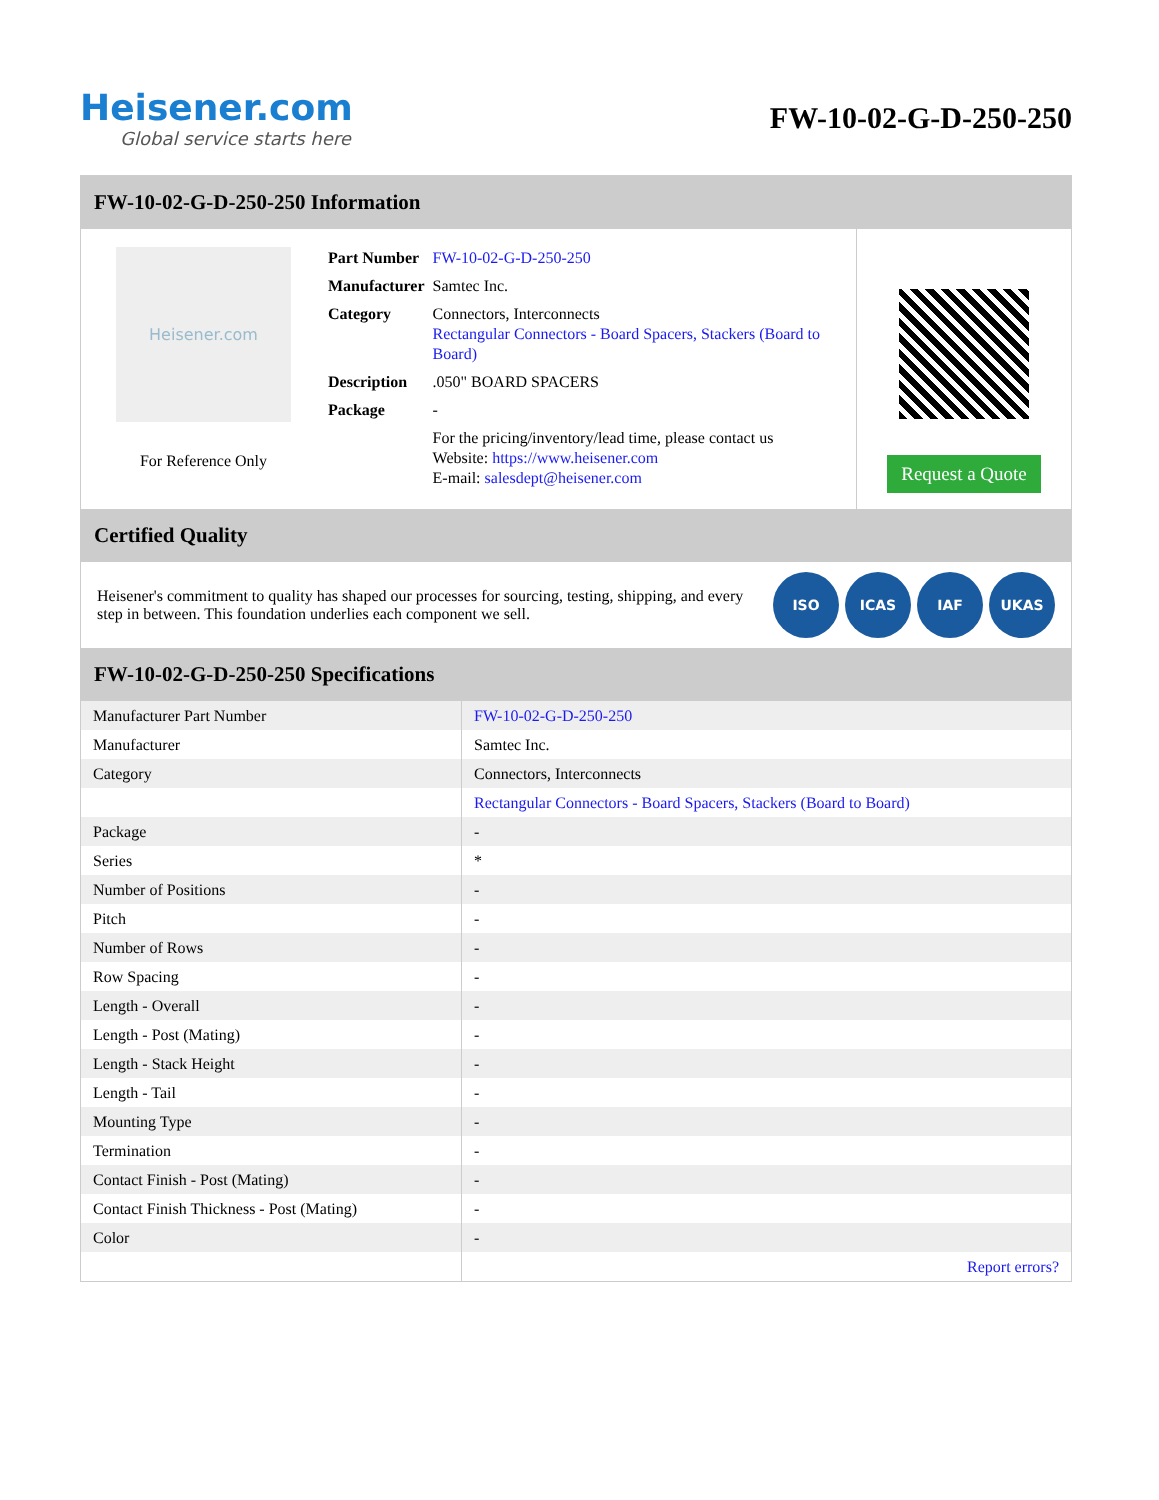Heisener.com
Global service starts here
FW-10-02-G-D-250-250
FW-10-02-G-D-250-250 Information
Heisener.com
For Reference Only
| Part Number | FW-10-02-G-D-250-250 |
| Manufacturer | Samtec Inc. |
| Category | Connectors, Interconnects Rectangular Connectors - Board Spacers, Stackers (Board to Board) |
| Description | .050" BOARD SPACERS |
| Package | - |
| | For the pricing/inventory/lead time, please contact us Website: https://www.heisener.com E-mail: salesdept@heisener.com |
Request a Quote
Certified Quality
Heisener's commitment to quality has shaped our processes for sourcing, testing, shipping, and every step in between. This foundation underlies each component we sell.
ISO ICAS IAF UKAS
FW-10-02-G-D-250-250 Specifications
| Manufacturer Part Number | FW-10-02-G-D-250-250 |
| Manufacturer | Samtec Inc. |
| Category | Connectors, Interconnects |
| | Rectangular Connectors - Board Spacers, Stackers (Board to Board) |
| Package | - |
| Series | * |
| Number of Positions | - |
| Pitch | - |
| Number of Rows | - |
| Row Spacing | - |
| Length - Overall | - |
| Length - Post (Mating) | - |
| Length - Stack Height | - |
| Length - Tail | - |
| Mounting Type | - |
| Termination | - |
| Contact Finish - Post (Mating) | - |
| Contact Finish Thickness - Post (Mating) | - |
| Color | - |
| | Report errors? |